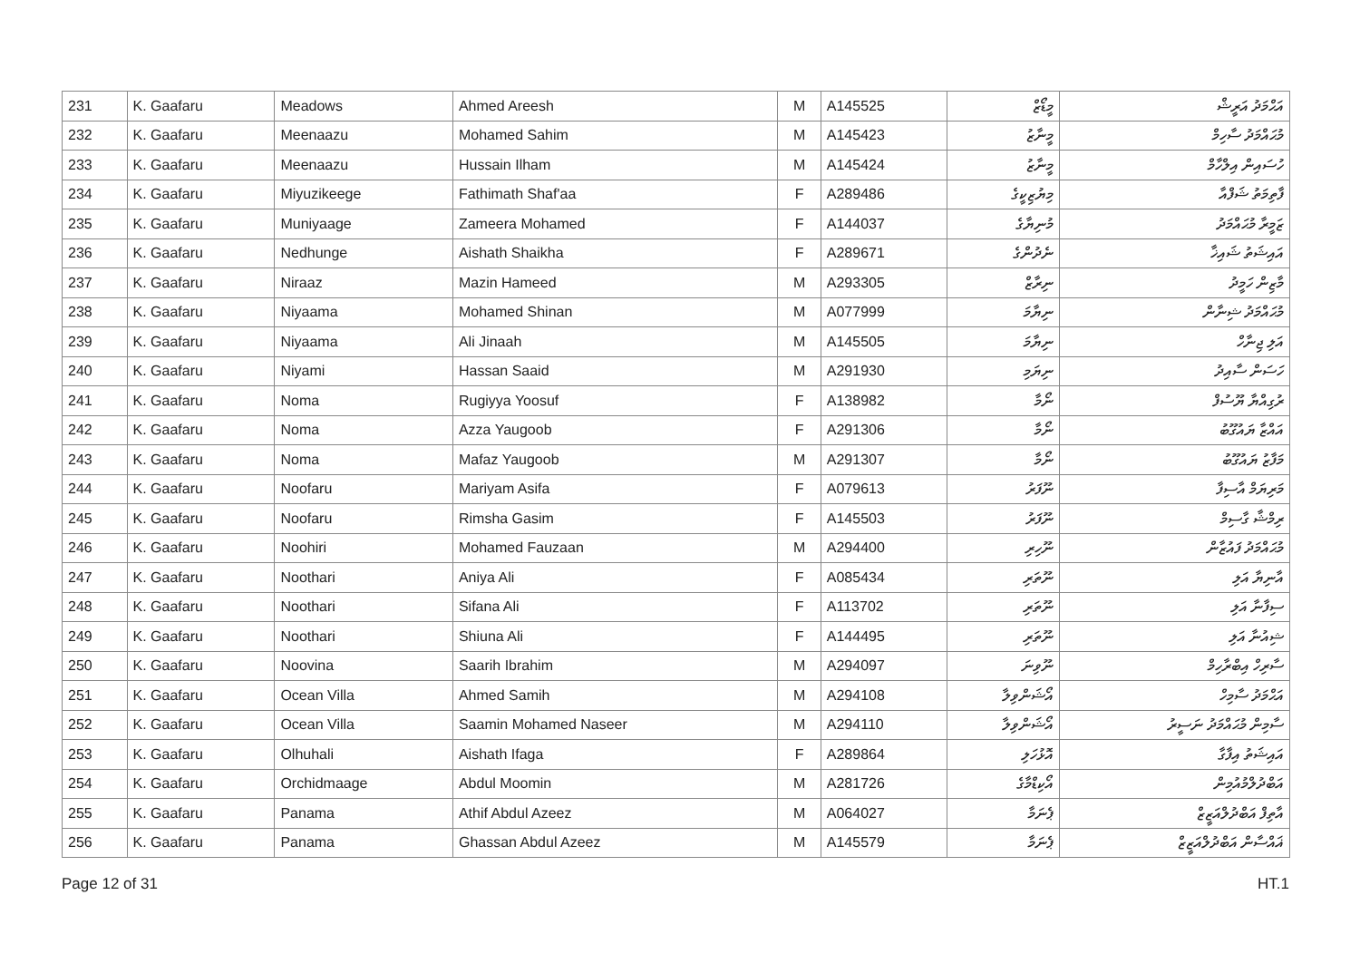| 231 | K. Gaafaru | Meadows | Ahmed Areesh | M | A145525 | މީޑޯޒް | އަޙްމަދު އަރީޝް |
| 232 | K. Gaafaru | Meenaazu | Mohamed Sahim | M | A145423 | މީނާޒު | މުޙައްމަދު ސާހިމް |
| 233 | K. Gaafaru | Meenaazu | Hussain Ilham | M | A145424 | މީނާޒު | ހުސައިން އިލްހާމް |
| 234 | K. Gaafaru | Miyuzikeege | Fathimath Shaf'aa | F | A289486 | މިޔުޒިކީގެ | ފާތިމަތު ޝަފްއާ |
| 235 | K. Gaafaru | Muniyaage | Zameera Mohamed | F | A144037 | މުނިޔާގެ | ޒަމީރާ މުޙައްމަދު |
| 236 | K. Gaafaru | Nedhunge | Aishath Shaikha | F | A289671 | ނެދުންގެ | އައިޝަތު ޝައިޚާ |
| 237 | K. Gaafaru | Niraaz | Mazin Hameed | M | A293305 | ނިރާޒް | މާޒިން ހަމީދު |
| 238 | K. Gaafaru | Niyaama | Mohamed Shinan | M | A077999 | ނިޔާމަ | މުޙައްމަދު ޝިނާން |
| 239 | K. Gaafaru | Niyaama | Ali Jinaah | M | A145505 | ނިޔާމަ | އަލި ޖިނާހް |
| 240 | K. Gaafaru | Niyami | Hassan Saaid | M | A291930 | ނިޔަމި | ހަސަން ސާއިދު |
| 241 | K. Gaafaru | Noma | Rugiyya Yoosuf | F | A138982 | ނޯމާ | ރުގިއްޔާ ޔޫސުފް |
| 242 | K. Gaafaru | Noma | Azza Yaugoob | F | A291306 | ނޯމާ | އައްޒާ ޔައުގޫބު |
| 243 | K. Gaafaru | Noma | Mafaz Yaugoob | M | A291307 | ނޯމާ | މަފާޒު ޔައުގޫބު |
| 244 | K. Gaafaru | Noofaru | Mariyam Asifa | F | A079613 | ނޫފަރު | މަރިޔަމް އާސިފާ |
| 245 | K. Gaafaru | Noofaru | Rimsha Gasim | F | A145503 | ނޫފަރު | ރިމްޝާ ގާސިމް |
| 246 | K. Gaafaru | Noohiri | Mohamed Fauzaan | M | A294400 | ނޫހިރި | މުޙައްމަދު ފައުޒާން |
| 247 | K. Gaafaru | Noothari | Aniya Ali | F | A085434 | ނޫތަރި | އާނިޔާ އަލި |
| 248 | K. Gaafaru | Noothari | Sifana Ali | F | A113702 | ނޫތަރި | ސިފާނާ އަލި |
| 249 | K. Gaafaru | Noothari | Shiuna Ali | F | A144495 | ނޫތަރި | ޝިއުނާ އަލި |
| 250 | K. Gaafaru | Noovina | Saarih Ibrahim | M | A294097 | ނޫވިނަ | ސާރިހް އިބްރާހިމް |
| 251 | K. Gaafaru | Ocean Villa | Ahmed Samih | M | A294108 | އޯޝަންވިލާ | އަޙްމަދު ސާމިހް |
| 252 | K. Gaafaru | Ocean Villa | Saamin Mohamed Naseer | M | A294110 | އޯޝަންވިލާ | ސާމިން މުޙައްމަދު ނަސީރު |
| 253 | K. Gaafaru | Olhuhali | Aishath Ifaga | F | A289864 | އޮޅުހަލި | އައިޝަތު އިފާގާ |
| 254 | K. Gaafaru | Orchidmaage | Abdul Moomin | M | A281726 | އޯކިޑްމާގެ | އަބްދުލްމުއުމިން |
| 255 | K. Gaafaru | Panama | Athif Abdul Azeez | M | A064027 | ޕެނަމާ | އާތިފް އަބްދުލްއަޒީޒް |
| 256 | K. Gaafaru | Panama | Ghassan Abdul Azeez | M | A145579 | ޕެނަމާ | ޣައްސާން އަބްދުލްއަޒީޒް |
Page 12 of 31 HT.1